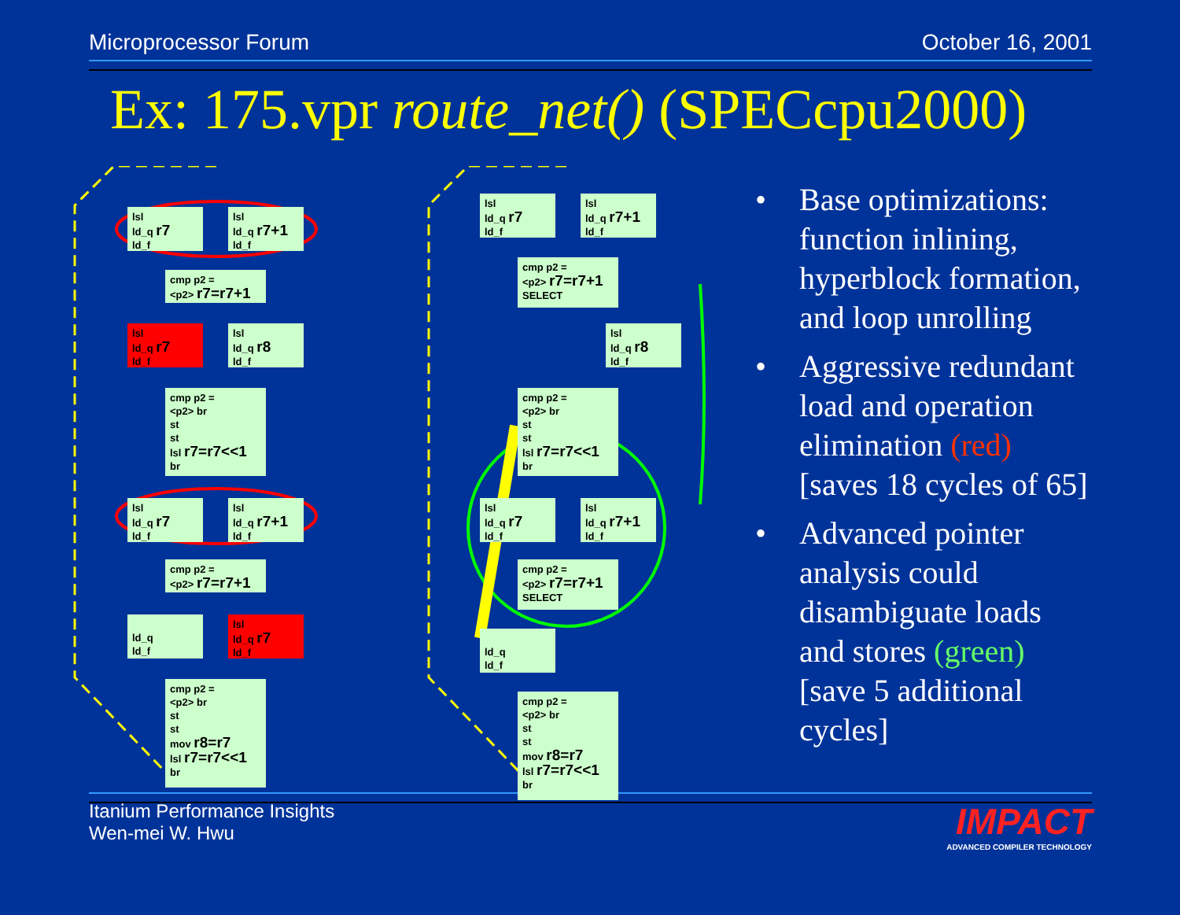Microprocessor Forum October 16, 2001
Ex: 175.vpr route_net() (SPECcpu2000)
lsl
ld_q r7
ld_f
lsl
ld_q r7+1
ld_f
cmp p2 =
<p2> r7=r7+1
lsl
ld_q r7
ld_f
lsl
ld_q r8
ld_f
cmp p2 =
<p2> br
st
st
lsl r7=r7<<1
br
lsl
ld_q r7
ld_f
lsl
ld_q r7+1
ld_f
cmp p2 =
<p2> r7=r7+1
ld_q
ld_f
lsl
ld_q r7
ld_f
cmp p2 =
<p2> br
st
st
mov r8=r7
lsl r7=r7<<1
br
lsl
ld_q r7
ld_f
lsl
ld_q r7+1
ld_f
cmp p2 =
<p2> r7=r7+1
SELECT
lsl
ld_q r8
ld_f
cmp p2 =
<p2> br
st
st
lsl r7=r7<<1
br
lsl
ld_q r7
ld_f
lsl
ld_q r7+1
ld_f
cmp p2 =
<p2> r7=r7+1
SELECT
ld_q
ld_f
cmp p2 =
<p2> br
st
st
mov r8=r7
lsl r7=r7<<1
br
• Base optimizations: function inlining, hyperblock formation, and loop unrolling
• Aggressive redundant load and operation elimination (red) [saves 18 cycles of 65]
• Advanced pointer analysis could disambiguate loads and stores (green) [save 5 additional cycles]
Itanium Performance Insights
Wen-mei W. Hwu IMPACT
ADVANCED COMPILER TECHNOLOGY